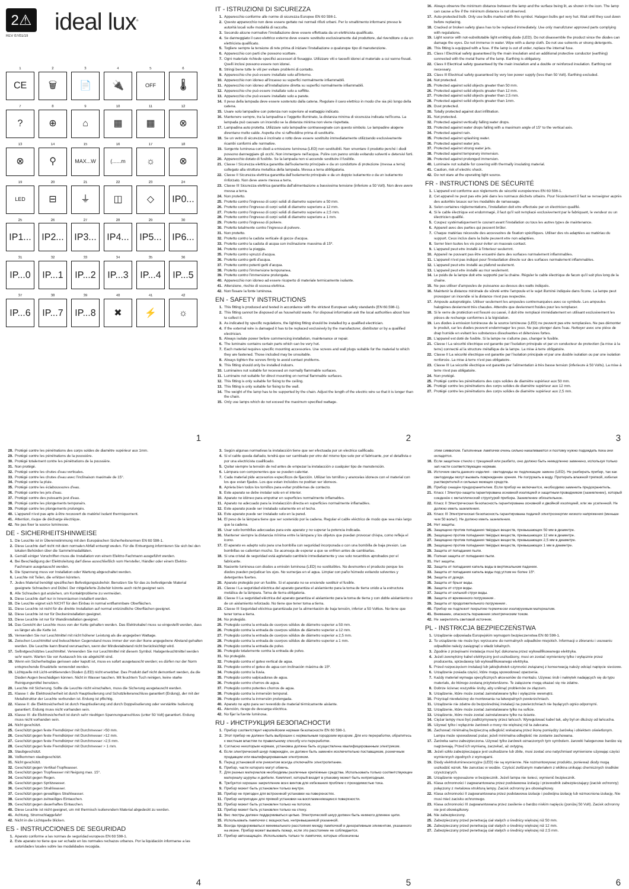2⚠
REV 07/01/19
ideal lux<sup>®</sup>
1
CE
2
🗑
3
📄
4
🔌
5
OFF
6
🌡
7
?
8
⊕
9
⌂
10
▦
11
▦
12
⊗
13
⊗
14
⚲
15
MAX...W
16
(......m
17
☼
18
⊗
19
LED
20
⊟
21
⏚
22
◫
23
◇
24
IP0...
25
IP1...
26
IP2...
27
IP3...
28
IP4...
29
IP5...
30
IP6...
31
IP...0
32
IP...1
33
IP...2
34
IP...3
35
IP...4
36
IP...5
37
IP...6
38
IP...7
39
IP...8
40
✖
41
⚡
42
☼
1
IT - ISTRUZIONI DI SICUREZZA
1. Apparecchio conforme alle norme di sicurezza Europee EN 60 598-1.
2. Questo apparecchio non deve essere gettato nei normali rifiuti urbani. Per lo smaltimento informarsi presso le autorità locali sulle modalità di raccolta.
3. Secondo alcune normative l'installazione deve essere effettuata da un elettricista qualificato.
4. Se danneggiato il cavo elettrico esterno deve essere sostituito esclusivamente dal produttore, dal rivenditore o da un elettricista qualificato.
5. Togliere sempre la tensione di rete prima di iniziare l'installazione o qualunque tipo di manutenzione.
6. Apparecchio con parti che possono scottare.
7. Ogni materiale richiede specifici accessori di fissaggio. Utilizzare viti e tasselli idonei al materiale a cui vanno fissati. Quelli inclusi possono essere non idonei.
8. Stringi bene tutte le viti per evitare problemi di contatto.
9. Apparecchio che può essere installato solo all'interno.
10. Apparecchio non idoneo all'incasso su superfici normalmente infiammabili.
11. Apparecchio non idoneo all'installazione diretta su superfici normalmente infiammabili.
12. Apparecchio che può essere installato solo a soffitto.
13. Apparecchio che può essere installato solo a parete.
14. Il peso della lampada deve essere sostenuto dalla catena. Regolare il cavo elettrico in modo che sia più lungo della catena.
15. Usare solo lampadine con potenza non superiore al wattaggio indicato.
16. Mantenere sempre, tra la lampadina e l'oggetto illuminato, la distanza minima di sicurezza indicata nell'icona. La lampada può causare un incendio se la distanza minima non viene rispettata.
17. Lampadina auto protetta. Utilizzare solo lampadine contrassegnate con questo simbolo. Le lampadine alogene diventano molto calde. Aspetta che si raffreddino prima di sostituirle.
18. Se un vetro di sicurezza è incrinato o rotto deve essere sostituito immediatamente utilizzando esclusivamente ricambi conformi alle normative.
19. Sorgente luminosa con diodi a emissione luminosa (LED) non sostituibili. Non smontare il prodotto perché i diodi possono danneggiare gli occhi. Non immergere nell'acqua. Pulire con panno umido evitando solventi e detersivi forti.
20. Apparecchio dotato di fusibile. Se la lampada non si accende sostituire il fusibile.
21. Classe I Sicurezza elettrica garantita dall'isolamento principale e da un conduttore di protezione (messa a terra) collegato alla struttura metallica della lampada. Messa a terra obbligatoria.
22. Classe II Sicurezza elettrica garantita dall'isolamento principale e da un doppio isolamento o da un isolamento rinforzato. Non deve avere messa a terra.
23. Classe III Sicurezza elettrica garantita dall'alimentazione a bassissima tensione (inferiore a 50 Volt). Non deve avere messa a terra.
24. Non protetto.
25. Protetto contro l'ingresso di corpi solidi di diametro superiore a 50 mm.
26. Protetto contro l'ingresso di corpi solidi di diametro superiore a 12 mm.
27. Protetto contro l'ingresso di corpi solidi di diametro superiore a 2,5 mm.
28. Protetto contro l'ingresso di corpi solidi di diametro superiore a 1 mm.
29. Protetto contro l'ingresso di polvere.
30. Protetto totalmente contro l'ingresso di polvere.
31. Non protetto.
32. Protetto contro la caduta verticale di gocce d'acqua.
33. Protetto contro la caduta di acqua con inclinazione massima di 15º.
34. Protetto contro la pioggia.
35. Protetto contro spruzzi d'acqua.
36. Protetto contro getti d'acqua.
37. Protetto contro potenti getti d'acqua.
38. Protetto contro l'immersione temporanea.
39. Protetto contro l'immersione prolungata.
40. Apparecchio non idoneo ad essere ricoperto di materiale termicamente isolante.
41. Attenzione, rischio di scossa elettrica.
42. Non fissare la fonte luminosa.
EN - SAFETY INSTRUCTIONS
1. This fitting is produced and tested in accordance with the strictest European safety standards (EN 60.598-1).
2. This fitting cannot be disposed of as household waste. For disposal information ask the local authorities about how to collect it.
3. As indicated by specific regulations, the lighting fitting should be installed by a qualified electrician.
4. If the external wire is damaged it has to be replaced exclusively by the manufacturer, distributor or by a qualified electrician.
5. Always isolate power before commencing installation, maintenance or repair.
6. The luminaire contains certain parts which can be very hot.
7. Each material requires specific mounting accessories. Use screws and wall plugs suitable for the material to which they are fastened. Those included may be unsuitable.
8. Always tighten the screws firmly to avoid contact problems.
9. This fitting should only be installed indoors.
10. Luminaires not suitable for recessed on normally flammable surfaces.
11. Luminaire not suitable for direct mounting on normal flammable surfaces.
12. This fitting is only suitable for fixing to the ceiling.
13. This fitting is only suitable for fixing to the wall.
14. The weight of the lamp has to be supported by the chain. Adjust the length of the electric wire so that it is longer than the chain.
15. Only use lamps which do not exceed the maximum specified wattage.
2
16. Always observe the minimum distance between the lamp and the surface being lit, as shown in the icon. The lamp can cause a fire if the minimum distance is not observed.
17. Auto-protected bulb. Only use bulbs marked with this symbol. Halogen bulbs get very hot. Wait until they cool down before replacing.
18. Cracked or broken safety glass has to be replaced immediately. Use only manufcturer approved parts complying with regulations.
19. Light source with not-substitutable light emitting diode (LED). Do not disassemble the product since the diodes can damage the eyes. Do not immerse in water. Wipe with a damp cloth. Do not use solvents or strong detergents.
20. This fitting is equipped with a fuse. If the lamp is out of order, replace the internal fuse.
21. Class I Electrical safety guaranteed by the main insulation and an additional protective conductor (earthing) connected with the metal frame of the lamp. Earthing is obligatory.
22. Class II Electrical safety guaranteed by the main insulation and a double or reinforced insulation. Earthing not necessary.
23. Class III Electrical safety guaranteed by very low power supply (less than 50 Volt). Earthing excluded.
24. Not protected.
25. Protected against solid objects greater than 50 mm.
26. Protected against solid objects greater than 12 mm.
27. Protected against solid objects greater than 2,5 mm.
28. Protected against solid objects greater than 1mm.
29. Dust protected.
30. Totally protected against dust infiltration.
31. Not protected.
32. Protected against vertically falling water drops.
33. Protected against water drops falling with a maximum angle of 15° to the vertical axis.
34. Protected against rain.
35. Protected against splashing water.
36. Protected against water jets.
37. Protected against strong water jets.
38. Protected against temporary immersion.
39. Protected against prolonged immersion.
40. Luminaire not suitable for covering with thermally insulating material.
41. Caution, risk of electric shock.
42. Do not stare at the operating light source.
FR - INSTRUCTIONS DE SÉCURITÉ
1. L'appareil est conforme aux règlements de sécurité européennes EN 60 598-1.
2. Cet appareil ne peut pas etre jeté dans les normaux déchets urbains. Pour l'écoulement il faut se renseigner auprès des autorités locaux sur les modalités de ramassage.
3. Selon certaines règlementations, l'installation doit etre effectuée par un électricien qualifié.
4. Si le cable électrique est endommagé, il faut qu'il soit remplacé exclusivement par le fabriquant, le vendeur ou un électricien qualifié.
5. Coupez systématiquement le courant avant l'installation ou tous les autres types de maintenance.
6. Appareil avec des parties qui peuvent brûler.
7. Chaque matériau nécessite des accessoires de fixation spécifiques. Utiliser des vis adaptées au matériau du support. Ceux inclus dans la boite peuvent etre non adaptées.
8. Serrer bien tuotes les vis pour éviter un mauvais contact.
9. L'appareil peut etre installé à l'interieur seulemnt.
10. Appareil ne pouvant pas être encastré dans des surfaces normalement inflammables.
11. L'appareil n'est pas indiqué pour l'instasllation directe sur des surfaces normalement inflammables.
12. L'appareil peut etre installé au plafond seulement.
13. L'appareil peut etre installé au mur seulement.
14. Le poids de la lampe doit etre supporté par la chaine. Réguler le cable électrique de facon qu'il soit plus long de la chaine.
15. Ne pas utiliser d'ampoules de puissance au-dessus des watts indiqués.
16. Maintenir la distance minimale de sûreté entre l'ampoule et le sujet illuminé indiquée dans l'icone. La lampe peut provoquer un incendie si la distance n'est pas respectée.
17. Ampoule autoprotégée. Utiliser seulement les ampoules contremarquées avec ce symbole. Les ampoules halogènes deviennent très chaudes. Attendre que deviennent froides pour les remplacer.
18. Si le verre de protéction est fissuré ou cassé, il doit étre remplacé immédiatement en utilisant exclusivement les pièces de rechange conformes à la législation.
19. Les diodes à emission lumineuse de la source lumineuse (LED) ne peuvent pas etre remplacées. Ne pas démonter le produit, car les diodes peuvent endommager les yeux. Ne pas plonger dans l'eau. Nettoyer avec une pièce de drap humide en evitant les substances dissolvantes et détersives fortes.
20. L'appareil est doté de fusible. Si la lampe ne s'allume pas, changer le fusible.
21. Classe I La sécurité électrique est garantie par l'isolation principale et par un conducteur de protection (la mise à la terre) connecté al la structure métallique de la lampe. La mise à terre obligatoire.
22. Classe II La sécurité électrique est garantie par l'isolation principale et par une double isolation ou par une isolation renforcée. La mise à terre n'est pas obligatoire.
23. Classe III La sécurité électrique est garantie par l'alimentation à très basse tension (inferieure à 50 Volts). La mise à terre n'est pas obligatoire.
24. Non protégé.
25. Protégé contre les pénétrations des cops solides de diamètre supérieur aux 50 mm.
26. Protégé contre les pénétrations des corps solides de diamètre supérieur aux 12 mm.
27. Protégé contre les pénétrations des corps solides de diamètre supérieur aux 2,5 mm.
3
28. Protégé contre les pénétrations des corps soldes de diamètre supérieur aux 1mm.
29. Protégé contre les pénétrations de la poussière.
30. Protégé totalement contre les pénétrations de la poussière.
31. Non protégé.
32. Protégé contre les chutes d'eau verticales.
33. Protégé contre les chutes d'eau avec l'inclinaison maximale de 15°.
34. Protégé contre la pluie.
35. Protégé contre les éclaboussures d'eau.
36. Protégé contre les jets d'eau.
37. Protégé contre des puissants jest d'eau.
38. Protégé contre les plongements temporairs.
39. Protégé contre les plongements prolongés.
40. L'appareil n'est pas apte à être recouvert de matériel isolant thermiquement.
41. Attention, risque de décharge électrique.
42. Ne pas fixer la source lumineuse.
DE - SICHERHEITSHINWEISE
1. Die Leuchte ist in Übereinstimmung mit den Europäischen Sicherheitsnormen EN 60 598-1.
2. Diese Leuchte darf nicht mit dem normalen Abfall entsorgt weden. Für die Entsorgung informieren Sie sich bei den lokalen Behörden über die Sammelmodalitäten.
3. Gemäß einiger Vorschriften muss die Installation von einem Elektro-Fachmann ausgeführt werden.
4. Bei Beschädigung der Elektroleitung darf diese ausschließlich vom Hersteller, Händler oder einem Elektro-Fachmann ausgetauscht werden.
5. Die Spannung muss vor Installation oder Wartung abgeschaltet werden.
6. Leuchte mit Teilen, die erhitzen könnten.
7. Jedes Material benötigt spezifischen Befestigungszubehör. Benutzen Sie für das zu befestigende Material geeignete Schrauben und Dübel. Der mitgelieferte Zubehör könnte auch nicht geeignet sein.
8. Alle Schrauben gut anziehen, um Kontaktprobleme zu vermeiden.
9. Diese Leuchte darf nur in Innenräumen installiert werden.
10. Die Leuchte eignet sich NICHT für den Einbau in normal entflammbare Oberflächen.
11. Diese Leuchte ist nicht für die direkte Installation auf normal entzündliche Oberflächen geeignet.
12. Diese Leuchte ist nur für Deckeninstallation geeignet.
13. Diese Leuchte ist nur für Wandinstallation geeignet.
14. Das Gewicht der Leuchte muss von der Kette gehalten werden. Das Elektrokabel muss so eingestellt werden, dass es länger als die Kette ist.
15. Verwenden Sie nur Leuchtmittel mit nicht höherer Leistung als die angegeben Wattage.
16. Zwischen Leuchtmittel und beleuchteten Gegenstand muss immer der von der Ikone angegebene Abstand gehalten werden. Die Leuchte kann Brand verursachen, wenn der Mindestabstand nicht berücksichtigt wird.
17. Selbstgeschütztes Leuchtmittel. Verwenden Sie nur Leuchtmittel mit diesem Symbol. Halogenleuchtmittel werden sehr warm. Warten Sie vor Austausch bis sie abgekühlt sind.
18. Wenn ein Sicherheitsglas gerissen oder kaputt ist, muss es sofort ausgetauscht werden; es dürfen nur der Norm entsprechende Ersatzteile verwendet werden.
19. Lichtquelle mit Licht-emittierenden Dioden (LED) nicht ersetzbar. Das Produkt darf nicht demontiert werden, da die Dioden Augen beschädigen können. Nicht in Wasser tauchen. Mit feuchtem Tuch reinigen, keine starke Reinigungsmittel benutzen.
20. Leuchte mit Sicherung. Sollte die Leuchte nicht einschalten, muss die Sicherung ausgetauscht werden.
21. Klasse I: die Elektrosicherheit ist durch Hauptisolierung und Schutzleiteranschluss garantiert (Erdung), der mit der Metallstruktur der Leuchte verbunden ist. Erdung ist pflichtig.
22. Klasse II: die Elektrosicherheit ist durch Hauptisolierung und durch Doppelisolierung oder verstärkte Isolierung garantiert. Erdung muss nicht vorhanden sein.
23. Klasse III: die Elektrosicherheit ist durch sehr niedrigen Spannungsanschluss (unter 50 Volt) garantiert. Erdung muss nicht vorhanden sein.
24. Nicht geschützt.
25. Geschützt gegen feste Fremdkörper mit Durchmesser >50 mm.
26. Geschützt gegen feste Fremdkörper mit Durchmesser >12 mm.
27. Geschützt gegen feste Fremdkörper mit Durchmesser >2,5 mm.
28. Geschützt gegen feste Fremdkörper mit Durchmesser > 1 mm.
29. Staubgeschützt.
30. Vollkommen staubgeschützt.
31. Nicht geschützt.
32. Geschützt gegen Vertikal-Tropfwasser.
33. Geschützt gegen Tropfwasser mit Neigung max. 15°.
34. Geschützt gegen Regen.
35. Geschützt gegen Spritzwasser.
36. Geschützt gegen Strahlwasser.
37. Geschützt gegen gewaltiges Strahlwasser.
38. Geschützt gegen zeitweiliges Eintauchen.
39. Geschützt gegen dauerhaftes Eintauchen.
40. Diese Leuchte ist nicht geeignet, um mit thermisch isolierendem Material abgedeckt zu werden.
41. Achtung, Stromschlaggefahr!
42. Nicht in die Lichtquelle blicken.
ES - INSTRUCCIONES DE SEGURIDAD
1. Aparato conforme a las normas de seguridad europeos EN 60 598-1.
2. Este aparato no tiene que ser echado en los normales rechazos urbanos. Por la liquidación informarse a las autoridades locales sobre las modalidades recogida.
4
3. Según algunas normativas la instalacción tiene que ser efectuada por un electrico calificado.
4. Si el cable queda dañado, tendrá que ser cambiado por otro del mismo tipo solo por el fabricante, por el detallista o por una electricista cualificado.
5. Quitar siempre la tensión de red antes de empezar la instalacción o cualquier tipo de manutención.
6. Lámpara con componentes que se pueden calentar.
7. Cada material pide accesorios especificos de fijacción. Utilizar los tornillos y arancelas idoneos con el material con los que estan fijados. Los que estan incluidos no podrian ser idoneos.
8. Aprieta bien todos los tornillos para evitar problemas de contacto.
9. Este aparato se debe instalar solo en el interior.
10. Aparato no idóneo para empotrar en superficies normalmente inflamables.
11. Aparato no adecuado para la instalacción directa en superficies normalmente inflamables.
12. Este aparato puede ser instalado solamente en el techo.
13. Este aparato puede ser instalado solo en la pared.
14. El peso de la lámpara tiene que ser sostenido por la cadena. Regular el cable eléctrico de modo que sea más largo que la cadena.
15. Usar solo bombillas adecuadas para este aparato y no superar la potencia indicada.
16. Mantener siempre la distancia mínima entre la lámpara y los objetos que puedan provocar chispa, como refleja el icono.
17. El aparato es adapto solo para una bombilla con seguridad incorporada o con una bombilla de baja presion. Las bombillas se calientan mucho. Se aconseja de esperar a que se enfrien antes de cambiarlas.
18. Si una cristal de seguridad está agrietado cambielo inmediatamente y use solo recambios aprobados por el fabricante.
19. Naciente luminosa con diodos a emisión luminosa (LED) no sustituibles. No desmontes el producto porque los diodos pueden perjudicar los ojos. No sumerjas en el agua. Limpiar con paño húmedo evitando solventes y detergentes fuertes.
20. Aparato protegido por un fusible. Si el aparato no se enciende sostituir el fusible.
21. Classe I La seguridad eléctrica del aparato garantiza el aislamiento para la toma de tierra unido a la estructura metálica de la lámpara. Toma de tierra obligatoria.
22. Classe II La seguridad eléctrica del aparato garantiza el aislamiento para la toma de tierra y con doble aislamiento o de un aislamiento reforzado. No tiene que tener toma a tierra.
23. Classe III Seguridad eléctrica garantizada por la alimentación de baja tensión, inferior a 50 Voltios. No tiene que tener toma a tierra.
24. No protegido.
25. Protegido contra la entrada de cuerpos sòlidos de diàmetro superior a 50 mm.
26. Protegido contra la entrada de cuerpos sòlidos de diàmetro superior a 12 mm.
27. Protegido contra la entrada de cuerpos sòlidos de diàmetro superior a 2,5 mm.
28. Protegido contra la entrada de cuerpos sòlidos de diàmetro superior a 1 mm.
29. Protegido contra la entrada de polvo.
30. Protegido totalemente contra la entrada de polvo.
31. No protegido.
32. Protegido contra el goteo vertical de agua.
33. Protegido contro el goteo de agua con inclinación máxima de 15º.
34. Protegido contro la lluvia.
35. Protegido contro salpicaduras de agua.
36. Protegido contro chorros de agua.
37. Protegido contro potentes chorros de agua.
38. Protegido contra la inmersión temporal.
39. Protegido contra la inmersión prolongada.
40. Aparato no apto para ser revestido de material térmicamente aislante.
41. Atención, riesgo de descarga eléctrica.
42. No fijar la fuente luminosa.
RU - ИНСТРУКЦИЯ БЕЗОПАСНОСТИ
1. Прибор соответствует европейским нормам безопасности EN 60 598-1.
2. Этот прибор не должен быть выброшен с нормальным городским мусором. Для его переработки, обратитесь к местным властям по правильному способу его переработки.
3. Согласно некоторым нормам, установка должна быть осуществлена квалифицированным электриком.
4. Если электрический шнур повреждён, он должен быть заменён исключительно поставщиком, розничным продавцом или квалифицированным электриком.
5. Перед установкой или ремонтом всегда отключайте электропитание.
6. Прибор, части которого могут обжечь.
7. Для разных материалов необходимы различные крепёжные средства. Использовать только соответствующие материалу шурупы и дюбели. Комплект, который входит в упаковку может быть непригодным.
8. Требуется хорошее закрепление всех винтов для избежания проблем с проходимостью тока.
9. Прибор может быть установлен только внутри.
10. Прибор не пригоден для встроенной установки на поверхностях.
11. Прибор непригоден для прямой установки на воспламеняющиеся поверхности.
12. Прибор может быть установлен только на потолок.
13. Прибор может быть установлен только на стену.
14. Вес люстры должен поддерживаться цепью. Электрический шнур должен быть немного длиннее цепи.
15. Использовать лампочки с мощностью, непревышаемой указанной.
16. Всегда придерживаться минимального расстояния между лампочкой и декоративным элементом, указанного на иконе. Прибор может вызвать пожар, если это расстояние не соблюдается.
17. Прибор автозащищён. Использовать только те лампочки, которые обозначены
5
этим символом. Галогенные лампочки очень сильно накаливаются и поэтому нужно подождать пока они охладятся.
18. Если защитное стекло с трещиной или разбито, оно должно быть немедленно заменено, используя только зап.части соответствующие нормам.
19. Источник света данного изделия - светодиоды не подлежащие замене (LED). Не разбирать прибор, так как светодиоды могут вызвать повреждение зрения. Не погружать в воду. Протирать влажной тряпкой, избегая растворителей и сильных моющих средств.
20. Прибор снащён предохранителем. Если прибор не включается, необходимо заменить предохранитель.
21. Класс I Электро-защита гарантирована основной изоляцией и защитным проводником (заземление), который соеденён с металлической структурой прибора. Заземление обязательное.
22. Класс II Электрическая безопасность гарантирована основной и двойной изоляцией, или же усиленной. Не должно иметь заземления.
23. Класс III Электрическая безопасность гарантирована подачей электроэнергии низкого напряжения (меньше чем 50 вольт). Не должно иметь заземления.
24. Нет защиты.
25. Защищено против попадания твёрдых веществ, превышающих 50 мм в диаметре.
26. Защищено против попадания твёрдых веществ, превышающих 12 мм в диаметре.
27. Защищено против попадания твёрдых веществ, превышающих 2,5 мм в диаметре.
28. Защищено против попадания твёрдых веществ, превышающих 1 мм в диаметре.
29. Защита от попадания пыли.
30. Полная защита от попадания пыли.
31. Нет защиты.
32. Защита от попадания капель воды в вертикальном падении.
33. Защита от попадания капель воды под углом не более 15º.
34. Защита от дождя.
35. Защита от брызг воды.
36. Защита от струи воды.
37. Защита от сильной струи воды.
38. Защита от временного погружения .
39. Защита от продолжительного погружения .
40. Прибор не подлежит покрытию термически изолируемым материалом.
41. Внимание, опасность поражения электрическим током.
42. Не закреплять световой источник.
PL - INSTRKCJA BEZPIECZEŃSTWA
1. Urządzenie odpowiada Europejskim wymogom bezpieczenstwa EN 60 598-1.
2. To urządzenie nie może byc wyrzucone do normalnych odpadków miejskich. Informacji o zbieraniu i usuwaniu odpadków należy zasięgnąć u władz lokalnych.
3. Zgodnie z przepisami instalacja musi być dokonana przez wykwalifikowanego elektryka.
4. Jeżeli zewnętrzny kabel elektryczny jest uszkodzony, musi on zostać wymieniony tylko i wyłącznie przez producenta, sprzedawcę lub wykwalifikowanego elektryka.
5. Przed rozpoczęciem instalacji lub jakiejkolwiek czynności związanej z konserwacją należy odciąć napięcie sieciowe.
6. Urządzenie posiada części, które mogą spowodować oparzenia.
7. Każdy materiał wymaga specyficznych akcesoriów do montażu. Używac śrub i nakrętek nadającyсh się do typu materiału, do którego zostaną przytwierdzone. Te załączone mogą okazać się nie zdatne.
8. Dobrze ścisnac wszystkie śruby, aby uniknąć problemów ze złączem.
9. Urządzenie, które może zostać zainstalowane tylko i wyłącznie wewnątrz.
10. Przyrząd niewłaściwy do montowania na łatwopalnych powierzchniach.
11. Urządzenie nie zdatne do bezpośredniej instalacji na powierzchniach nie będących ognio odpornymi.
12. Urządzenie, które może zostać zainstalowane tylko na suficie.
13. Urządzenie, które może zostać zainstalowane tylko na ścianie.
14. Ciężar lampy musi być podtrzymywany przez łańcuch. Wyregulować kabel tak, aby był on dłuższy od łańcucha.
15. Używać tylko i wyłącznie żarówek o mocy nie większej niż ta zalecana.
16. Zachować minimalną bezpieczną odległość wskazaną przez ikonę pomiędzy żarówką i obiektem oświetlonym. Lampa może spowodować pożar, jeżeli minimalna odległość nie zostanie zachowana.
17. Żarówka samo zabezpieczona. Używać tylko żarówek oznaczonych tym symbolem. żarowki halogenowe bardzo się nagrzewają. Przed ich wymianą, zaczekać, aż ostygną.
18. Jeżeli szkło zabezpieczające jest uszkodzone lub zbite, musi zostać ono natychmiast wymienione używając części wymiennych zgodnych z wymogami.
19. Diody elektroluminescencyjne (LED) nie są wymienne. Nie rozmontowywac produktu, ponieważ diody mogą uszkodzić wzrok. Nie zanurzac w wodzie. Czyścić zwilżonym materiałem z włókna unikając chemicznych środków czyszczących.
20. Urządzenie wyposażone w bezpiecznik. Jeżeli lampa nie świeci, wymienić bezpiecznik.
21. Klasa ochronności I zagwarantowana przez podstawowa izolację i przewodnik zabezpieczający (zacisk ochronny) połączony z metalowa strukturą lampy. Zacisk ochronny jes obowiązkowy.
22. Klasa ochronności II zagwarantowana przez podstawowa izolacje i podwójna izolację lub wzmocniona izolację. Nie musi mieć zacisku ochronnego.
23. Klasa ochronności III zagwarantowana przez zasilenie o bardzo niskim napięciu (poniżej 50 Volt). Zacisk ochronny nie jest obowiązkowy.
24. Nie zabezpieczony.
25. Zabezpieczony przed penetracją ciał stałych o średnicy większej niż 50 mm.
26. Zabezpieczony przed penetracją ciał stałych o średnicy większej niż 12 mm.
27. Zabezpieczony przed penetracją ciał stałych o średnicy większej niż 2,5 mm.
6